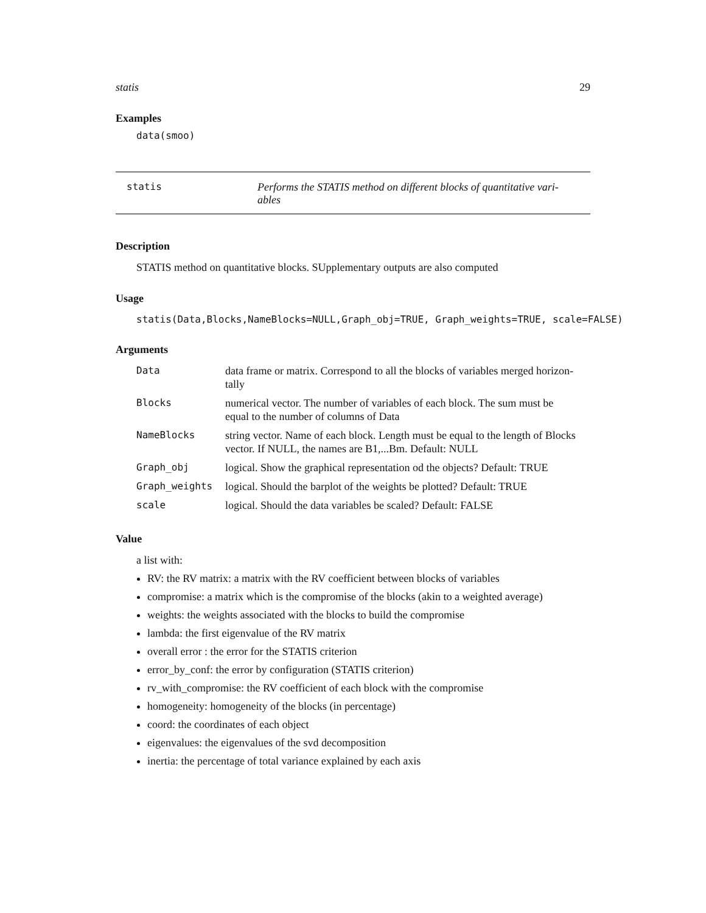statis 29
Examples
data(smoo)
statis Performs the STATIS method on different blocks of quantitative vari-
ables
Description
STATIS method on quantitative blocks. SUpplementary outputs are also computed
Usage
statis(Data,Blocks,NameBlocks=NULL,Graph_obj=TRUE, Graph_weights=TRUE, scale=FALSE)
Arguments
| Data | data frame or matrix. Correspond to all the blocks of variables merged horizon- tally |
| Blocks | numerical vector. The number of variables of each block. The sum must be equal to the number of columns of Data |
| NameBlocks | string vector. Name of each block. Length must be equal to the length of Blocks vector. If NULL, the names are B1,...Bm. Default: NULL |
| Graph_obj | logical. Show the graphical representation od the objects? Default: TRUE |
| Graph_weights | logical. Should the barplot of the weights be plotted? Default: TRUE |
| scale | logical. Should the data variables be scaled? Default: FALSE |
Value
a list with:
RV: the RV matrix: a matrix with the RV coefficient between blocks of variables
compromise: a matrix which is the compromise of the blocks (akin to a weighted average)
weights: the weights associated with the blocks to build the compromise
lambda: the first eigenvalue of the RV matrix
overall error : the error for the STATIS criterion
error_by_conf: the error by configuration (STATIS criterion)
rv_with_compromise: the RV coefficient of each block with the compromise
homogeneity: homogeneity of the blocks (in percentage)
coord: the coordinates of each object
eigenvalues: the eigenvalues of the svd decomposition
inertia: the percentage of total variance explained by each axis